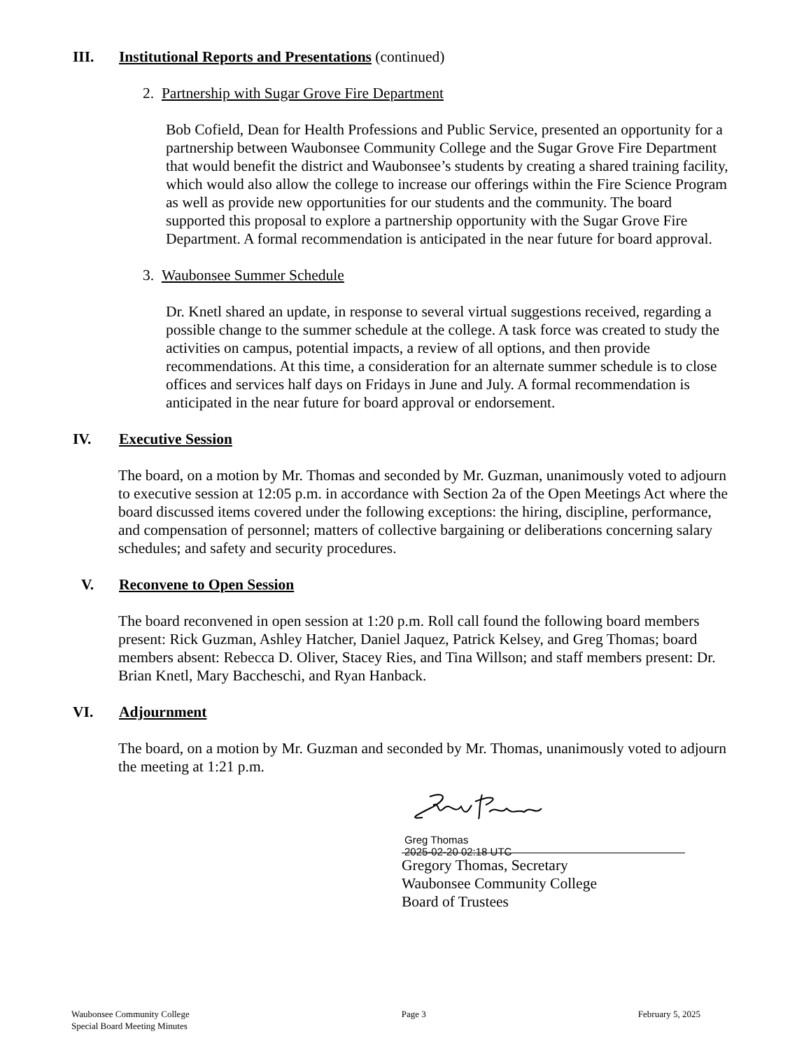III. Institutional Reports and Presentations (continued)
2. Partnership with Sugar Grove Fire Department
Bob Cofield, Dean for Health Professions and Public Service, presented an opportunity for a partnership between Waubonsee Community College and the Sugar Grove Fire Department that would benefit the district and Waubonsee’s students by creating a shared training facility, which would also allow the college to increase our offerings within the Fire Science Program as well as provide new opportunities for our students and the community. The board supported this proposal to explore a partnership opportunity with the Sugar Grove Fire Department. A formal recommendation is anticipated in the near future for board approval.
3. Waubonsee Summer Schedule
Dr. Knetl shared an update, in response to several virtual suggestions received, regarding a possible change to the summer schedule at the college. A task force was created to study the activities on campus, potential impacts, a review of all options, and then provide recommendations. At this time, a consideration for an alternate summer schedule is to close offices and services half days on Fridays in June and July. A formal recommendation is anticipated in the near future for board approval or endorsement.
IV. Executive Session
The board, on a motion by Mr. Thomas and seconded by Mr. Guzman, unanimously voted to adjourn to executive session at 12:05 p.m. in accordance with Section 2a of the Open Meetings Act where the board discussed items covered under the following exceptions: the hiring, discipline, performance, and compensation of personnel; matters of collective bargaining or deliberations concerning salary schedules; and safety and security procedures.
V. Reconvene to Open Session
The board reconvened in open session at 1:20 p.m. Roll call found the following board members present: Rick Guzman, Ashley Hatcher, Daniel Jaquez, Patrick Kelsey, and Greg Thomas; board members absent: Rebecca D. Oliver, Stacey Ries, and Tina Willson; and staff members present: Dr. Brian Knetl, Mary Baccheschi, and Ryan Hanback.
VI. Adjournment
The board, on a motion by Mr. Guzman and seconded by Mr. Thomas, unanimously voted to adjourn the meeting at 1:21 p.m.
Greg Thomas
2025-02-20 02:18 UTC
Gregory Thomas, Secretary
Waubonsee Community College
Board of Trustees
Waubonsee Community College
Special Board Meeting Minutes
Page 3 February 5, 2025